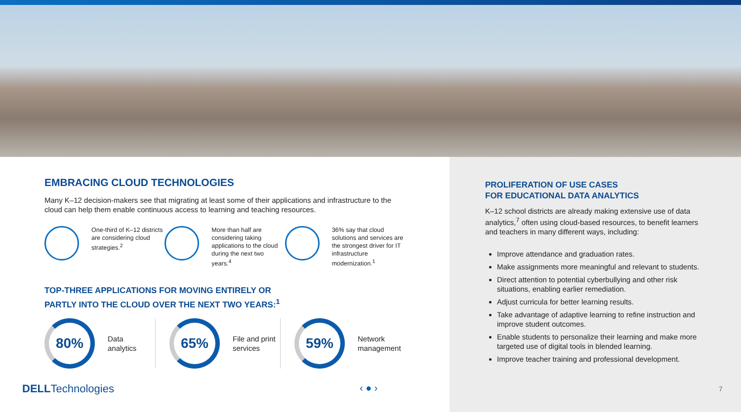EMBRACING CLOUD TECHNOLOGIES
Many K–12 decision-makers see that migrating at least some of their applications and infrastructure to the cloud can help them enable continuous access to learning and teaching resources.
One-third of K–12 districts are considering cloud strategies.<sup>2</sup>
More than half are considering taking applications to the cloud during the next two years.<sup>4</sup>
36% say that cloud solutions and services are the strongest driver for IT infrastructure modernization.<sup>1</sup>
TOP-THREE APPLICATIONS FOR MOVING ENTIRELY OR
PARTLY INTO THE CLOUD OVER THE NEXT TWO YEARS:<sup>1</sup>
80%
Data
analytics
65%
File and print
services
59%
Network
management
PROLIFERATION OF USE CASES
FOR EDUCATIONAL DATA ANALYTICS
K–12 school districts are already making extensive use of data analytics,<sup>7</sup> often using cloud-based resources, to benefit learners and teachers in many different ways, including:
Improve attendance and graduation rates.
Make assignments more meaningful and relevant to students.
Direct attention to potential cyberbullying and other risk situations, enabling earlier remediation.
Adjust curricula for better learning results.
Take advantage of adaptive learning to refine instruction and improve student outcomes.
Enable students to personalize their learning and make more targeted use of digital tools in blended learning.
Improve teacher training and professional development.
DELLTechnologies ‹ ● › 7